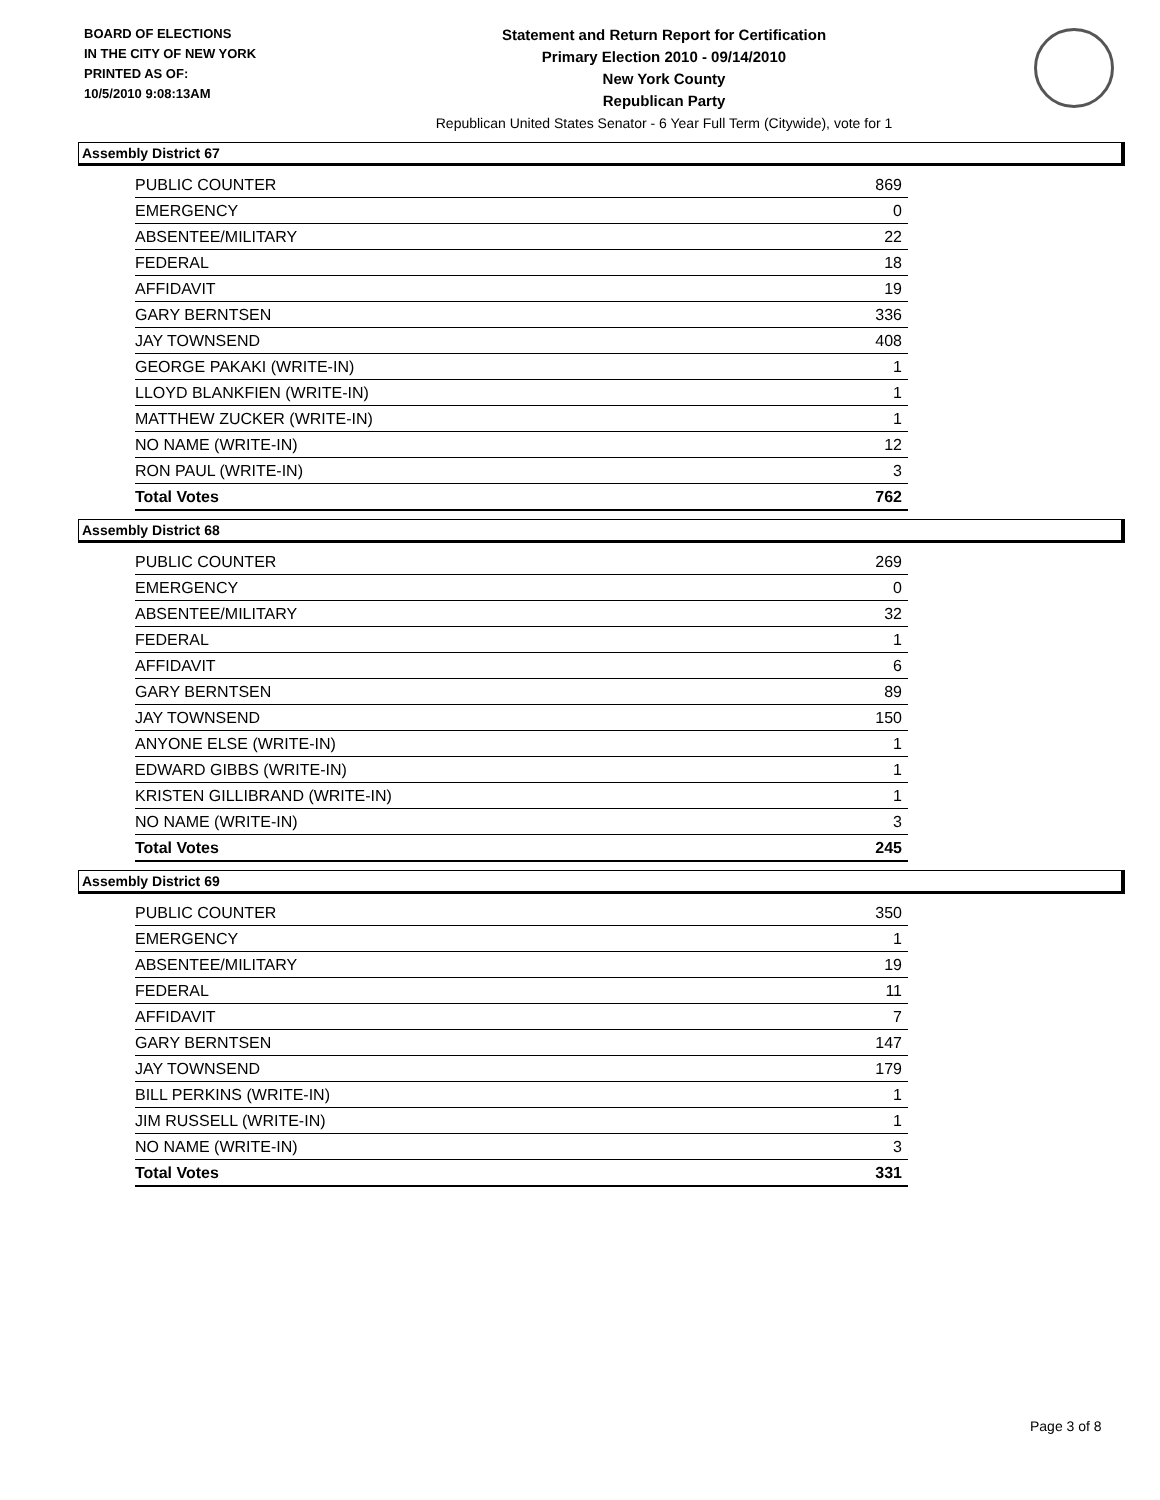BOARD OF ELECTIONS
IN THE CITY OF NEW YORK
PRINTED AS OF:
10/5/2010 9:08:13AM
Statement and Return Report for Certification
Primary Election 2010 - 09/14/2010
New York County
Republican Party
Republican United States Senator - 6 Year Full Term (Citywide), vote for 1
Assembly District 67
| PUBLIC COUNTER | 869 |
| EMERGENCY | 0 |
| ABSENTEE/MILITARY | 22 |
| FEDERAL | 18 |
| AFFIDAVIT | 19 |
| GARY BERNTSEN | 336 |
| JAY TOWNSEND | 408 |
| GEORGE PAKAKI (WRITE-IN) | 1 |
| LLOYD BLANKFIEN (WRITE-IN) | 1 |
| MATTHEW ZUCKER (WRITE-IN) | 1 |
| NO NAME (WRITE-IN) | 12 |
| RON PAUL (WRITE-IN) | 3 |
| Total Votes | 762 |
Assembly District 68
| PUBLIC COUNTER | 269 |
| EMERGENCY | 0 |
| ABSENTEE/MILITARY | 32 |
| FEDERAL | 1 |
| AFFIDAVIT | 6 |
| GARY BERNTSEN | 89 |
| JAY TOWNSEND | 150 |
| ANYONE ELSE (WRITE-IN) | 1 |
| EDWARD GIBBS (WRITE-IN) | 1 |
| KRISTEN GILLIBRAND (WRITE-IN) | 1 |
| NO NAME (WRITE-IN) | 3 |
| Total Votes | 245 |
Assembly District 69
| PUBLIC COUNTER | 350 |
| EMERGENCY | 1 |
| ABSENTEE/MILITARY | 19 |
| FEDERAL | 11 |
| AFFIDAVIT | 7 |
| GARY BERNTSEN | 147 |
| JAY TOWNSEND | 179 |
| BILL PERKINS (WRITE-IN) | 1 |
| JIM RUSSELL (WRITE-IN) | 1 |
| NO NAME (WRITE-IN) | 3 |
| Total Votes | 331 |
Page 3 of 8